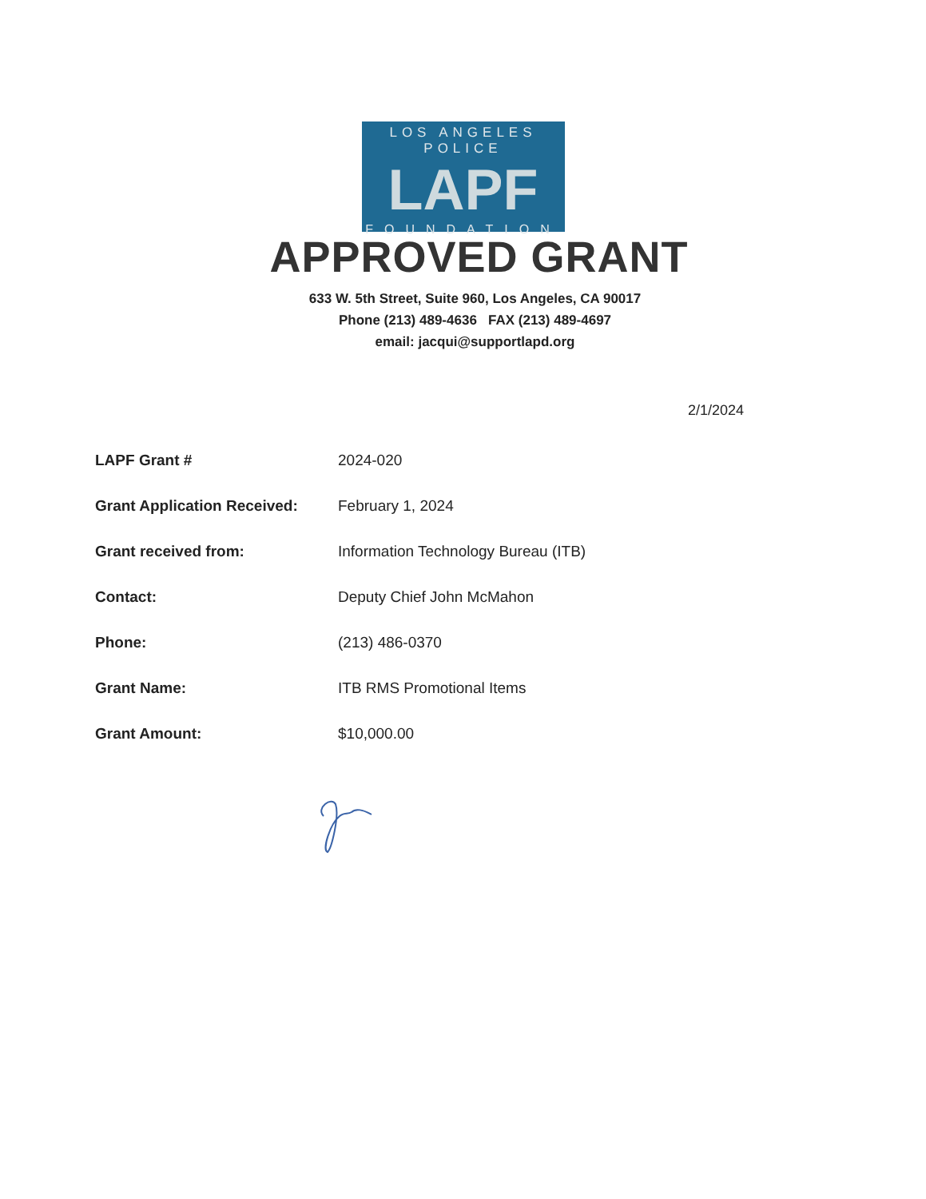LOS ANGELES POLICE
LAPF
FOUNDATION
APPROVED GRANT
633 W. 5th Street, Suite 960, Los Angeles, CA 90017
Phone (213) 489-4636 FAX (213) 489-4697
email: jacqui@supportlapd.org
2/1/2024
| LAPF Grant # | 2024-020 |
| Grant Application Received: | February 1, 2024 |
| Grant received from: | Information Technology Bureau (ITB) |
| Contact: | Deputy Chief John McMahon |
| Phone: | (213) 486-0370 |
| Grant Name: | ITB RMS Promotional Items |
| Grant Amount: | $10,000.00 |